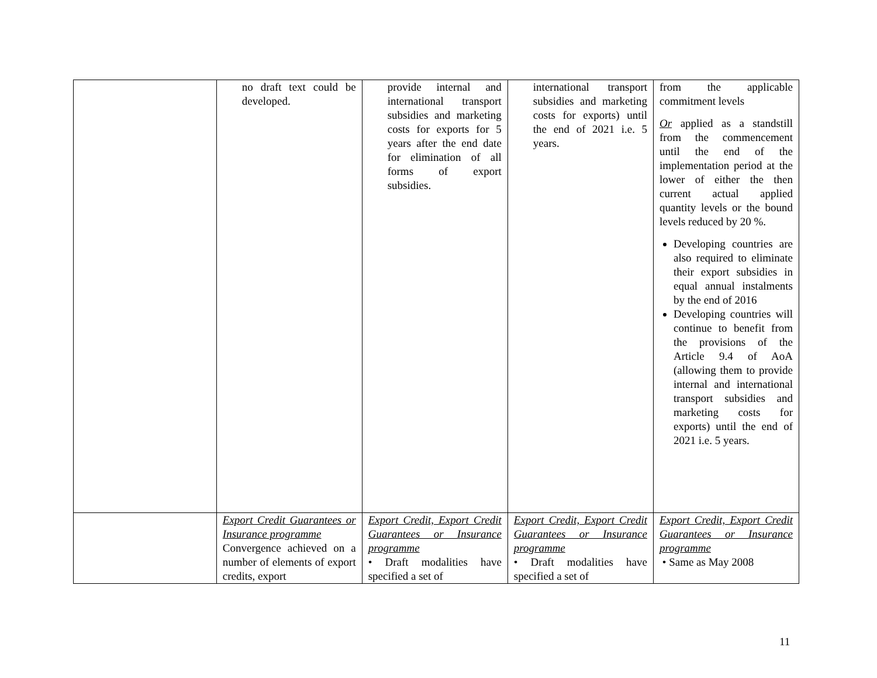| | no draft text could be developed. | provide internal and international transport subsidies and marketing costs for exports for 5 years after the end date for elimination of all forms of export subsidies. | international transport subsidies and marketing costs for exports) until the end of 2021 i.e. 5 years. | from the applicable commitment levels Or applied as a standstill from the commencement until the end of the implementation period at the lower of either the then current actual applied quantity levels or the bound levels reduced by 20 %. Developing countries are also required to eliminate their export subsidies in equal annual instalments by the end of 2016 Developing countries will continue to benefit from the provisions of the Article 9.4 of AoA (allowing them to provide internal and international transport subsidies and marketing costs for exports) until the end of 2021 i.e. 5 years. |
| | Export Credit Guarantees or Insurance programme Convergence achieved on a number of elements of export credits, export | Export Credit, Export Credit Guarantees or Insurance programme • Draft modalities have specified a set of | Export Credit, Export Credit Guarantees or Insurance programme • Draft modalities have specified a set of | Export Credit, Export Credit Guarantees or Insurance programme • Same as May 2008 |
11